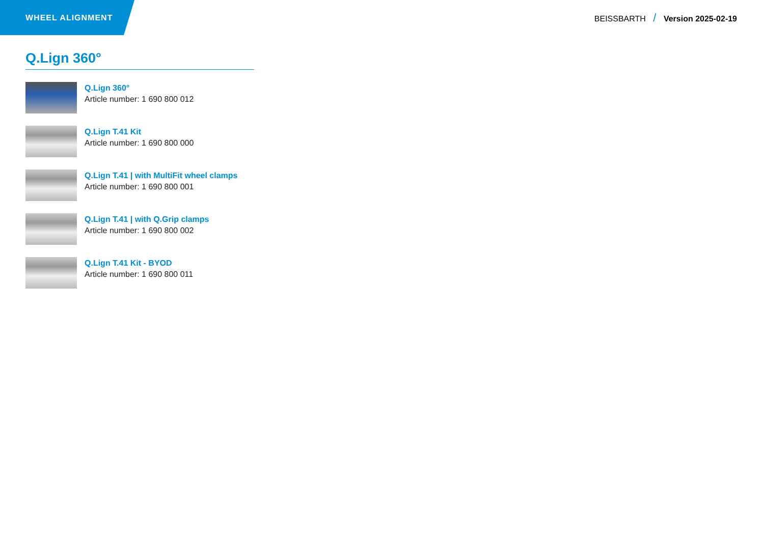WHEEL ALIGNMENT
BEISSBARTH / Version 2025-02-19
Q.Lign 360°
Q.Lign 360°
Article number: 1 690 800 012
Q.Lign T.41 Kit
Article number: 1 690 800 000
Q.Lign T.41 | with MultiFit wheel clamps
Article number: 1 690 800 001
Q.Lign T.41 | with Q.Grip clamps
Article number: 1 690 800 002
Q.Lign T.41 Kit - BYOD
Article number: 1 690 800 011